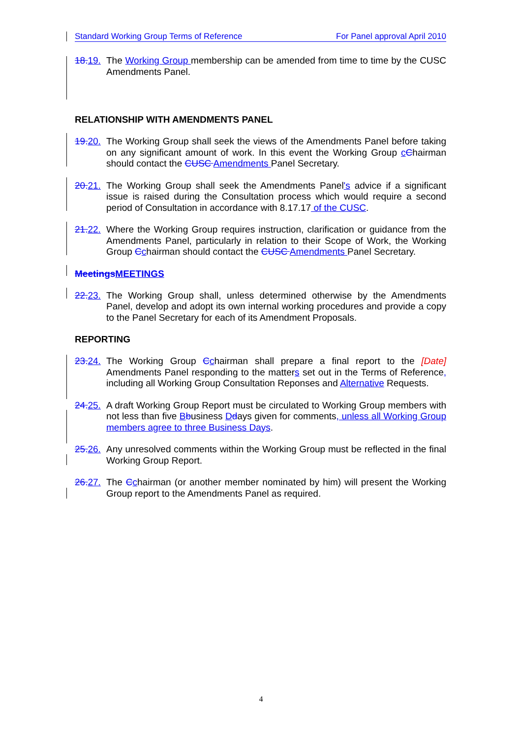Standard Working Group Terms of Reference For Panel approval April 2010
18. 19. The Working Group membership can be amended from time to time by the CUSC Amendments Panel.
RELATIONSHIP WITH AMENDMENTS PANEL
19. 20. The Working Group shall seek the views of the Amendments Panel before taking on any significant amount of work. In this event the Working Group cChairman should contact the CUSC Amendments Panel Secretary.
20. 21. The Working Group shall seek the Amendments Panel's advice if a significant issue is raised during the Consultation process which would require a second period of Consultation in accordance with 8.17.17 of the CUSC.
21. 22. Where the Working Group requires instruction, clarification or guidance from the Amendments Panel, particularly in relation to their Scope of Work, the Working Group Cchairman should contact the CUSC Amendments Panel Secretary.
Meetings MEETINGS
22. 23. The Working Group shall, unless determined otherwise by the Amendments Panel, develop and adopt its own internal working procedures and provide a copy to the Panel Secretary for each of its Amendment Proposals.
REPORTING
23. 24. The Working Group Cchairman shall prepare a final report to the [Date] Amendments Panel responding to the matters set out in the Terms of Reference, including all Working Group Consultation Reponses and Alternative Requests.
24. 25. A draft Working Group Report must be circulated to Working Group members with not less than five Bbusiness Ddays given for comments, unless all Working Group members agree to three Business Days.
25. 26. Any unresolved comments within the Working Group must be reflected in the final Working Group Report.
26. 27. The Cchairman (or another member nominated by him) will present the Working Group report to the Amendments Panel as required.
4